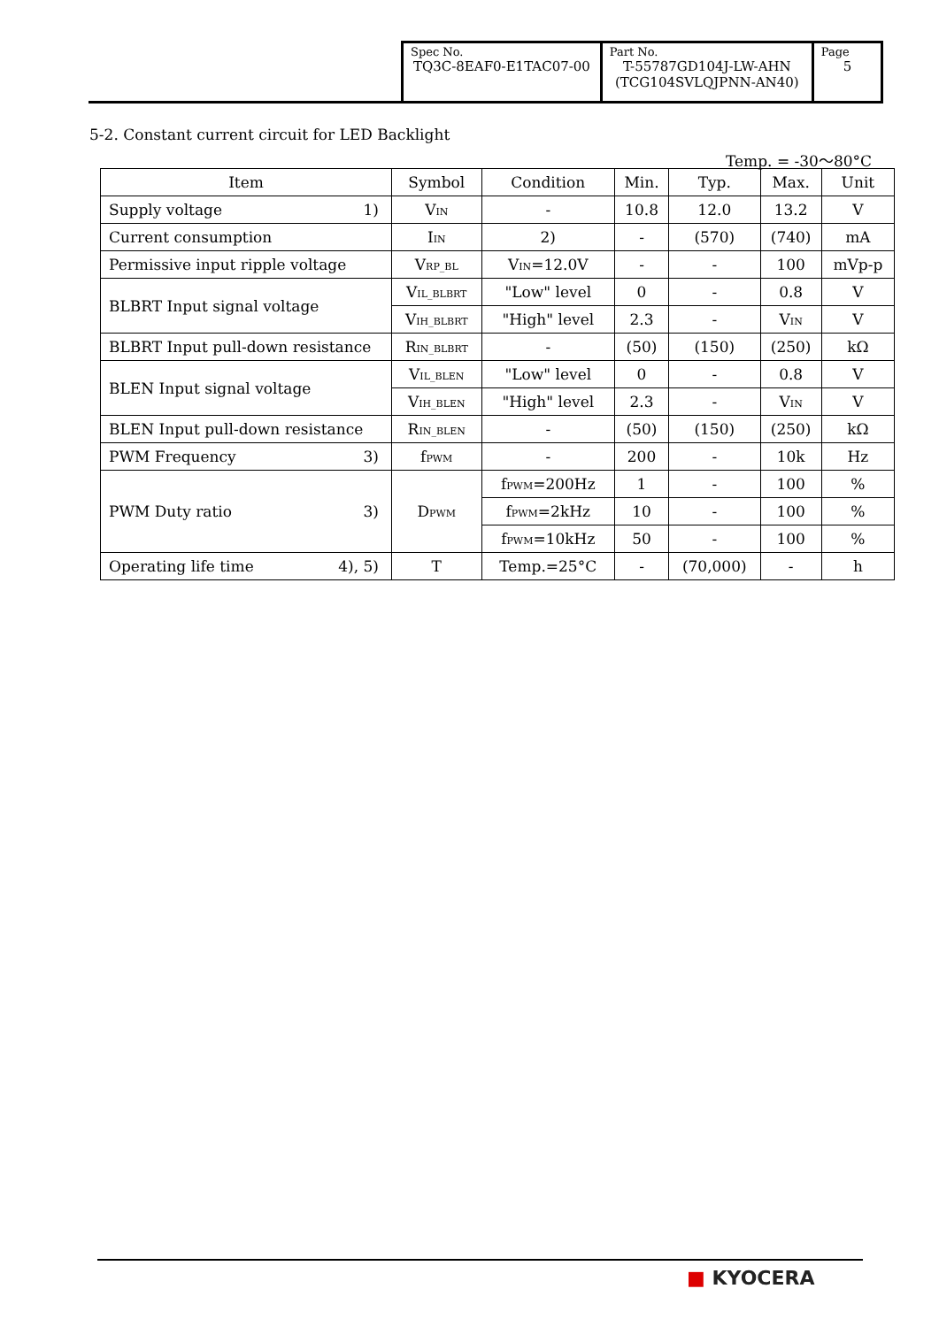| Spec No. TQ3C-8EAF0-E1TAC07-00 | Part No. T-55787GD104J-LW-AHN (TCG104SVLQJPNN-AN40) | Page 5 |
5-2. Constant current circuit for LED Backlight
Temp. = -30～80°C
| Item | Symbol | Condition | Min. | Typ. | Max. | Unit |
| --- | --- | --- | --- | --- | --- | --- |
| Supply voltage 1) | V<sub>IN</sub> | - | 10.8 | 12.0 | 13.2 | V |
| Current consumption | I<sub>IN</sub> | 2) | - | (570) | (740) | mA |
| Permissive input ripple voltage | V<sub>RP_BL</sub> | V<sub>IN</sub>=12.0V | - | - | 100 | mVp-p |
| BLBRT Input signal voltage | V<sub>IL_BLBRT</sub> | "Low" level | 0 | - | 0.8 | V |
| | V<sub>IH_BLBRT</sub> | "High" level | 2.3 | - | V<sub>IN</sub> | V |
| BLBRT Input pull-down resistance | R<sub>IN_BLBRT</sub> | - | (50) | (150) | (250) | kΩ |
| BLEN Input signal voltage | V<sub>IL_BLEN</sub> | "Low" level | 0 | - | 0.8 | V |
| | V<sub>IH_BLEN</sub> | "High" level | 2.3 | - | V<sub>IN</sub> | V |
| BLEN Input pull-down resistance | R<sub>IN_BLEN</sub> | - | (50) | (150) | (250) | kΩ |
| PWM Frequency 3) | f<sub>PWM</sub> | - | 200 | - | 10k | Hz |
| PWM Duty ratio 3) | D<sub>PWM</sub> | f<sub>PWM</sub>=200Hz | 1 | - | 100 | % |
| | | f<sub>PWM</sub>=2kHz | 10 | - | 100 | % |
| | | f<sub>PWM</sub>=10kHz | 50 | - | 100 | % |
| Operating life time 4), 5) | T | Temp.=25°C | - | (70,000) | - | h |
■ KYOCERA